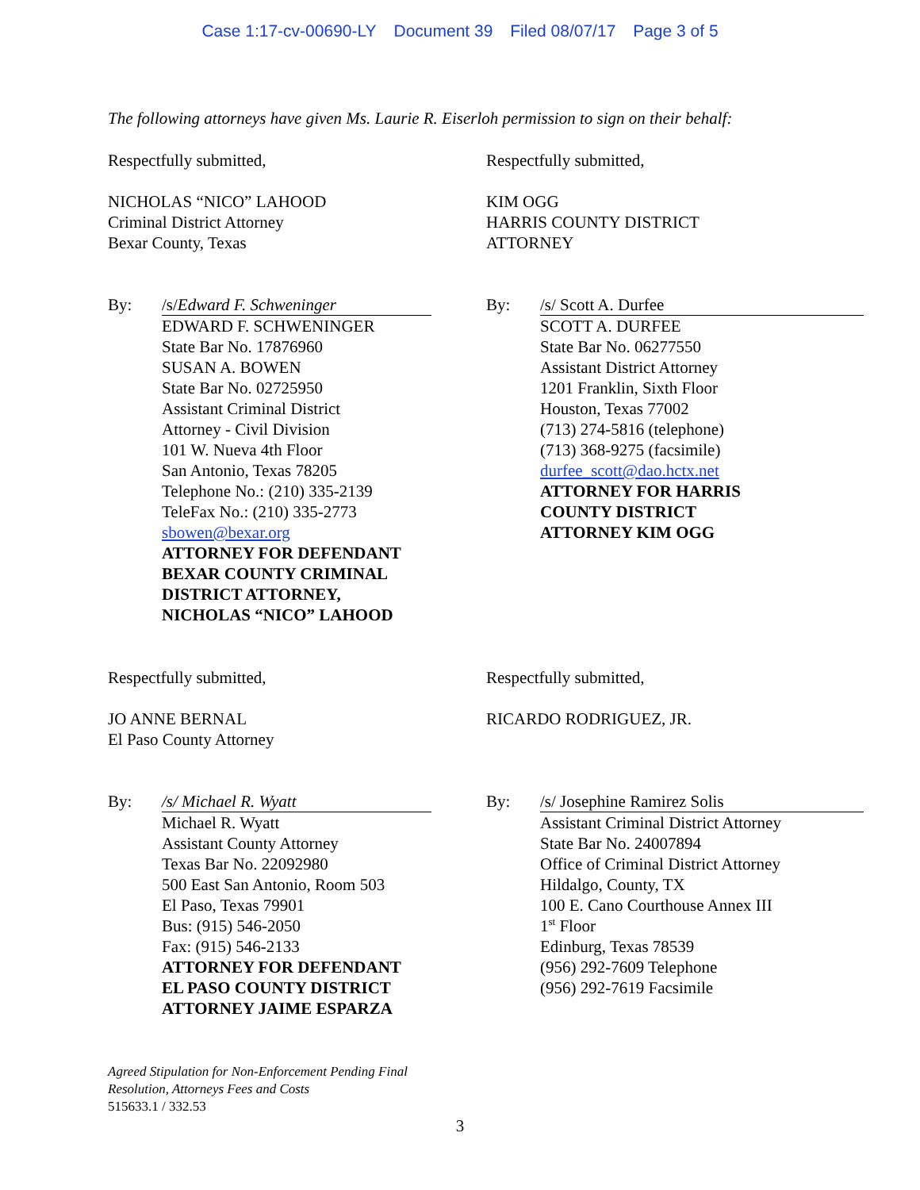Case 1:17-cv-00690-LY Document 39 Filed 08/07/17 Page 3 of 5
The following attorneys have given Ms. Laurie R. Eiserloh permission to sign on their behalf:
Respectfully submitted,
NICHOLAS “NICO” LAHOOD
Criminal District Attorney
Bexar County, Texas
By: /s/Edward F. Schweninger
EDWARD F. SCHWENINGER
State Bar No. 17876960
SUSAN A. BOWEN
State Bar No. 02725950
Assistant Criminal District
Attorney - Civil Division
101 W. Nueva 4th Floor
San Antonio, Texas 78205
Telephone No.: (210) 335-2139
TeleFax No.: (210) 335-2773
sbowen@bexar.org
ATTORNEY FOR DEFENDANT
BEXAR COUNTY CRIMINAL
DISTRICT ATTORNEY,
NICHOLAS “NICO” LAHOOD
Respectfully submitted,
KIM OGG
HARRIS COUNTY DISTRICT
ATTORNEY
By: /s/ Scott A. Durfee
SCOTT A. DURFEE
State Bar No. 06277550
Assistant District Attorney
1201 Franklin, Sixth Floor
Houston, Texas 77002
(713) 274-5816 (telephone)
(713) 368-9275 (facsimile)
durfee_scott@dao.hctx.net
ATTORNEY FOR HARRIS
COUNTY DISTRICT
ATTORNEY KIM OGG
Respectfully submitted,
JO ANNE BERNAL
El Paso County Attorney
By: /s/ Michael R. Wyatt
Michael R. Wyatt
Assistant County Attorney
Texas Bar No. 22092980
500 East San Antonio, Room 503
El Paso, Texas 79901
Bus: (915) 546-2050
Fax: (915) 546-2133
ATTORNEY FOR DEFENDANT
EL PASO COUNTY DISTRICT
ATTORNEY JAIME ESPARZA
Respectfully submitted,
RICARDO RODRIGUEZ, JR.
By: /s/ Josephine Ramirez Solis
Assistant Criminal District Attorney
State Bar No. 24007894
Office of Criminal District Attorney
Hildalgo, County, TX
100 E. Cano Courthouse Annex III
1<sup>st</sup> Floor
Edinburg, Texas 78539
(956) 292-7609 Telephone
(956) 292-7619 Facsimile
Agreed Stipulation for Non-Enforcement Pending Final
Resolution, Attorneys Fees and Costs
515633.1 / 332.53
3